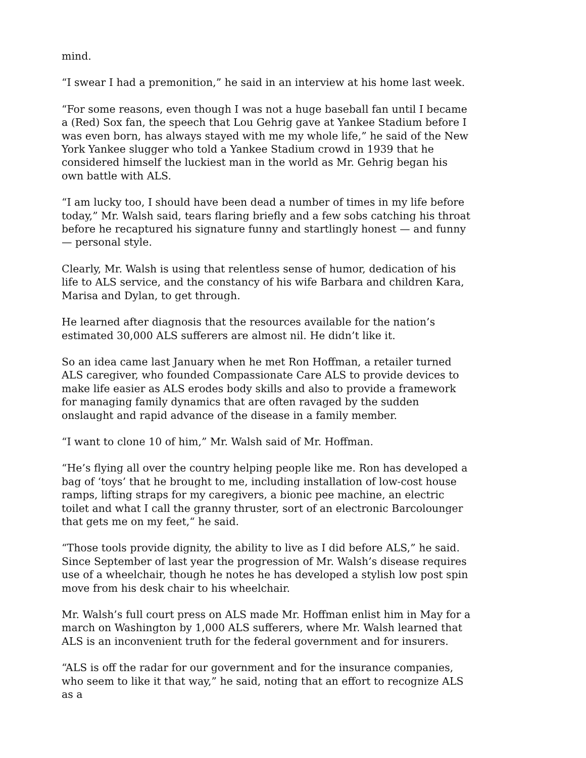mind.
“I swear I had a premonition,” he said in an interview at his home last week.
“For some reasons, even though I was not a huge baseball fan until I became a (Red) Sox fan, the speech that Lou Gehrig gave at Yankee Stadium before I was even born, has always stayed with me my whole life,” he said of the New York Yankee slugger who told a Yankee Stadium crowd in 1939 that he considered himself the luckiest man in the world as Mr. Gehrig began his own battle with ALS.
“I am lucky too, I should have been dead a number of times in my life before today,” Mr. Walsh said, tears flaring briefly and a few sobs catching his throat before he recaptured his signature funny and startlingly honest — and funny — personal style.
Clearly, Mr. Walsh is using that relentless sense of humor, dedication of his life to ALS service, and the constancy of his wife Barbara and children Kara, Marisa and Dylan, to get through.
He learned after diagnosis that the resources available for the nation’s estimated 30,000 ALS sufferers are almost nil. He didn’t like it.
So an idea came last January when he met Ron Hoffman, a retailer turned ALS caregiver, who founded Compassionate Care ALS to provide devices to make life easier as ALS erodes body skills and also to provide a framework for managing family dynamics that are often ravaged by the sudden onslaught and rapid advance of the disease in a family member.
“I want to clone 10 of him,” Mr. Walsh said of Mr. Hoffman.
“He’s flying all over the country helping people like me. Ron has developed a bag of ‘toys’ that he brought to me, including installation of low-cost house ramps, lifting straps for my caregivers, a bionic pee machine, an electric toilet and what I call the granny thruster, sort of an electronic Barcolounger that gets me on my feet,“ he said.
“Those tools provide dignity, the ability to live as I did before ALS,” he said. Since September of last year the progression of Mr. Walsh’s disease requires use of a wheelchair, though he notes he has developed a stylish low post spin move from his desk chair to his wheelchair.
Mr. Walsh’s full court press on ALS made Mr. Hoffman enlist him in May for a march on Washington by 1,000 ALS sufferers, where Mr. Walsh learned that ALS is an inconvenient truth for the federal government and for insurers.
“ALS is off the radar for our government and for the insurance companies, who seem to like it that way,” he said, noting that an effort to recognize ALS as a